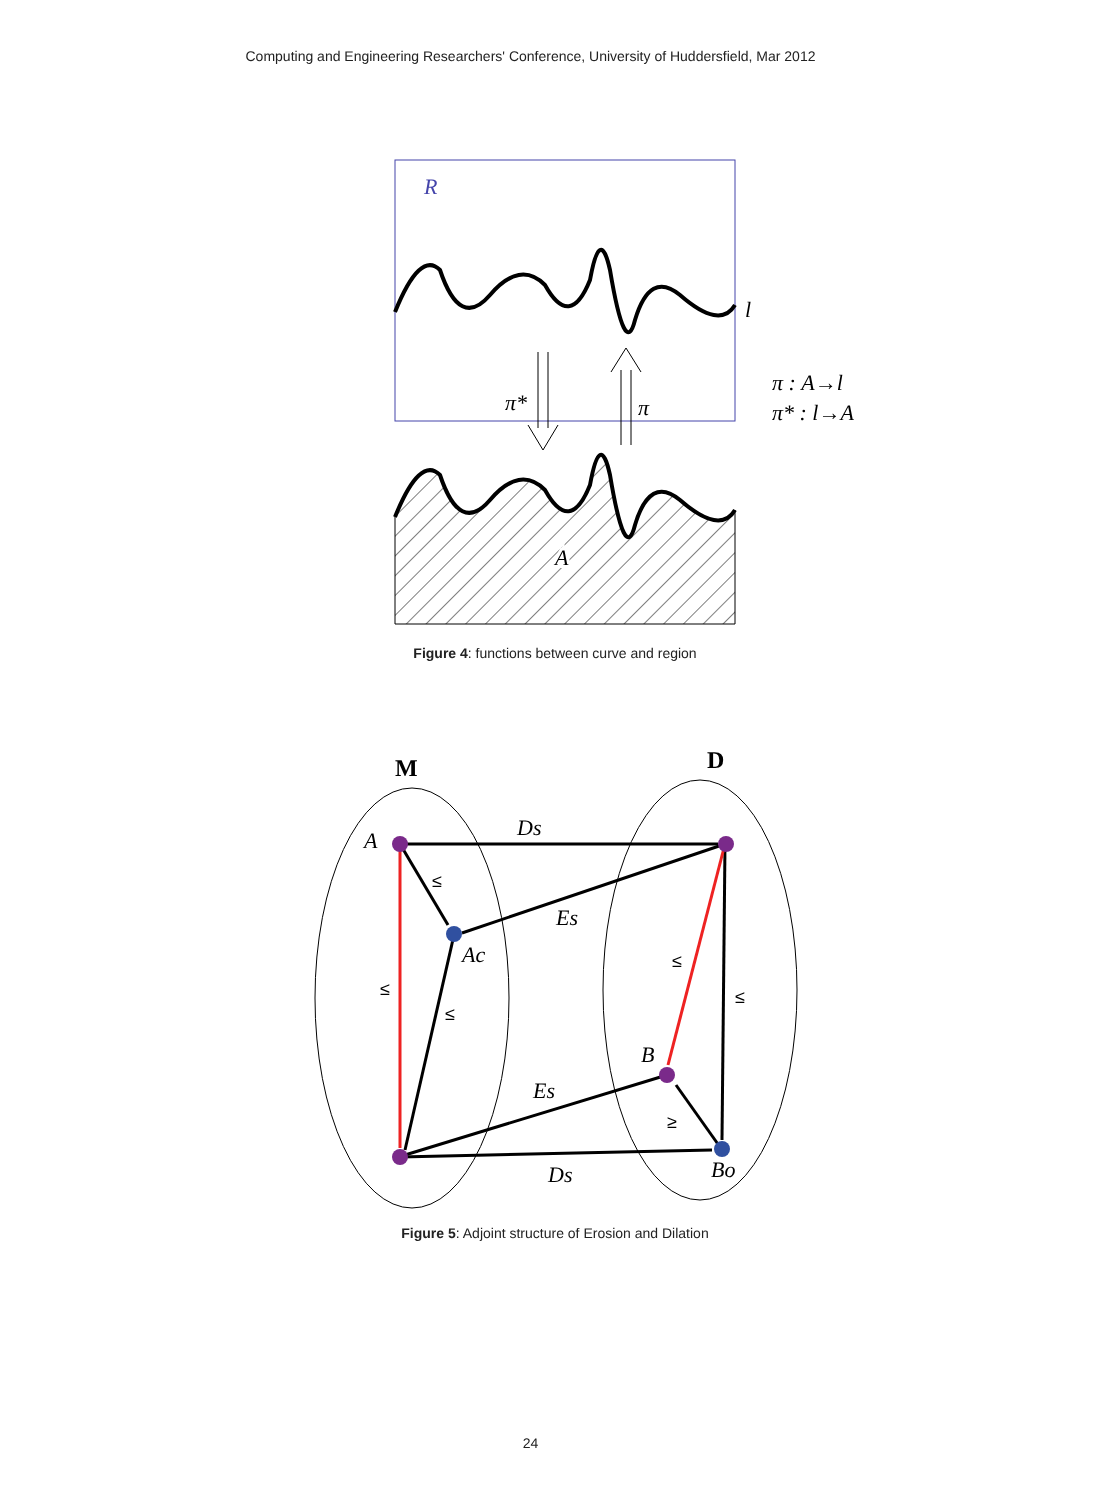Computing and Engineering Researchers' Conference, University of Huddersfield, Mar 2012
R
l
A
A
π*
π
π : A→l
π* : l→A
M
D
A
Ds
Es
Ac
B
Es
Ds
Bo
≤
≤
≤
≤
≤
≥
Figure 4: functions between curve and region
Figure 5: Adjoint structure of Erosion and Dilation
24